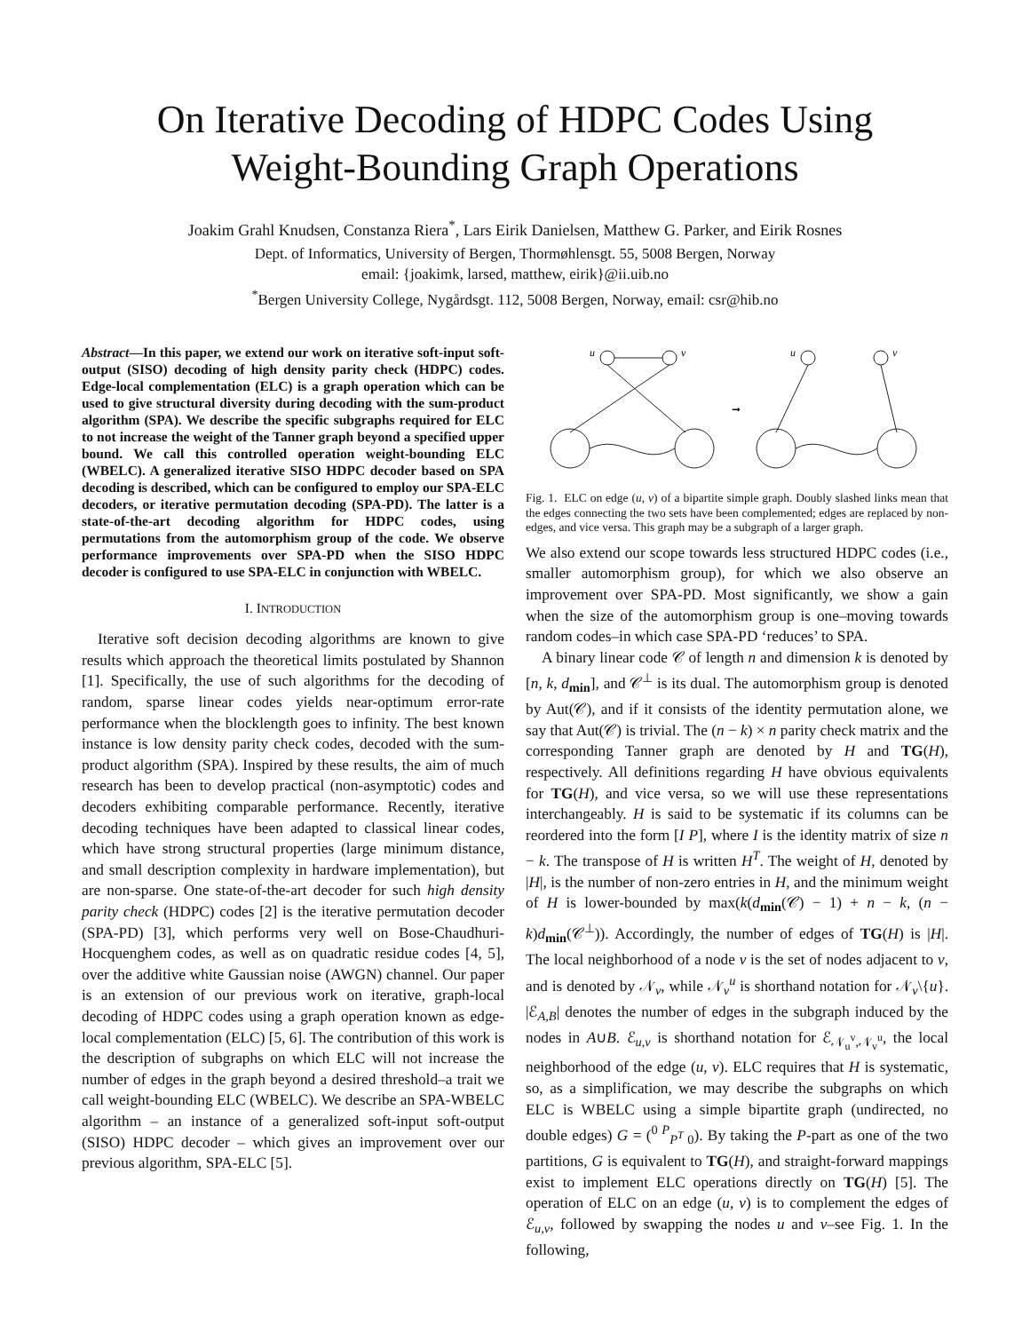On Iterative Decoding of HDPC Codes Using
Weight-Bounding Graph Operations
Joakim Grahl Knudsen, Constanza Riera<sup>*</sup>, Lars Eirik Danielsen, Matthew G. Parker, and Eirik Rosnes
Dept. of Informatics, University of Bergen, Thormøhlensgt. 55, 5008 Bergen, Norway
email: {joakimk, larsed, matthew, eirik}@ii.uib.no
<sup>*</sup> Bergen University College, Nygårdsgt. 112, 5008 Bergen, Norway, email: csr@hib.no
Abstract—In this paper, we extend our work on iterative soft-input soft-output (SISO) decoding of high density parity check (HDPC) codes. Edge-local complementation (ELC) is a graph operation which can be used to give structural diversity during decoding with the sum-product algorithm (SPA). We describe the specific subgraphs required for ELC to not increase the weight of the Tanner graph beyond a specified upper bound. We call this controlled operation weight-bounding ELC (WBELC). A generalized iterative SISO HDPC decoder based on SPA decoding is described, which can be configured to employ our SPA-ELC decoders, or iterative permutation decoding (SPA-PD). The latter is a state-of-the-art decoding algorithm for HDPC codes, using permutations from the automorphism group of the code. We observe performance improvements over SPA-PD when the SISO HDPC decoder is configured to use SPA-ELC in conjunction with WBELC.
I. INTRODUCTION
Iterative soft decision decoding algorithms are known to give results which approach the theoretical limits postulated by Shannon [1]. Specifically, the use of such algorithms for the decoding of random, sparse linear codes yields near-optimum error-rate performance when the blocklength goes to infinity. The best known instance is low density parity check codes, decoded with the sum-product algorithm (SPA). Inspired by these results, the aim of much research has been to develop practical (non-asymptotic) codes and decoders exhibiting comparable performance. Recently, iterative decoding techniques have been adapted to classical linear codes, which have strong structural properties (large minimum distance, and small description complexity in hardware implementation), but are non-sparse. One state-of-the-art decoder for such high density parity check (HDPC) codes [2] is the iterative permutation decoder (SPA-PD) [3], which performs very well on Bose-Chaudhuri-Hocquenghem codes, as well as on quadratic residue codes [4, 5], over the additive white Gaussian noise (AWGN) channel. Our paper is an extension of our previous work on iterative, graph-local decoding of HDPC codes using a graph operation known as edge-local complementation (ELC) [5, 6]. The contribution of this work is the description of subgraphs on which ELC will not increase the number of edges in the graph beyond a desired threshold–a trait we call weight-bounding ELC (WBELC). We describe an SPA-WBELC algorithm – an instance of a generalized soft-input soft-output (SISO) HDPC decoder – which gives an improvement over our previous algorithm, SPA-ELC [5].
u
v
u
v
➞
Fig. 1. ELC on edge (u, v) of a bipartite simple graph. Doubly slashed links mean that the edges connecting the two sets have been complemented; edges are replaced by non-edges, and vice versa. This graph may be a subgraph of a larger graph.
We also extend our scope towards less structured HDPC codes (i.e., smaller automorphism group), for which we also observe an improvement over SPA-PD. Most significantly, we show a gain when the size of the automorphism group is one–moving towards random codes–in which case SPA-PD ‘reduces’ to SPA.
A binary linear code 𝒞 of length n and dimension k is denoted by [n, k, d<sub>min</sub>], and 𝒞<sup>⊥</sup> is its dual. The automorphism group is denoted by Aut(𝒞), and if it consists of the identity permutation alone, we say that Aut(𝒞) is trivial. The (n − k) × n parity check matrix and the corresponding Tanner graph are denoted by H and TG(H), respectively. All definitions regarding H have obvious equivalents for TG(H), and vice versa, so we will use these representations interchangeably. H is said to be systematic if its columns can be reordered into the form [I P], where I is the identity matrix of size n − k. The transpose of H is written H<sup>T</sup>. The weight of H, denoted by |H|, is the number of non-zero entries in H, and the minimum weight of H is lower-bounded by max(k(d<sub>min</sub>(𝒞) − 1) + n − k, (n − k)d<sub>min</sub>(𝒞<sup>⊥</sup>)). Accordingly, the number of edges of TG(H) is |H|. The local neighborhood of a node v is the set of nodes adjacent to v, and is denoted by 𝒩<sub>v</sub>, while 𝒩<sub>v</sub><sup>u</sup> is shorthand notation for 𝒩<sub>v</sub>\{u}. |ℰ<sub>A,B</sub>| denotes the number of edges in the subgraph induced by the nodes in A∪B. ℰ<sub>u,v</sub> is shorthand notation for ℰ<sub>𝒩<sub>u</sub><sup>v</sup>,𝒩<sub>v</sub><sup>u</sup></sub>, the local neighborhood of the edge (u, v). ELC requires that H is systematic, so, as a simplification, we may describe the subgraphs on which ELC is WBELC using a simple bipartite graph (undirected, no double edges) G = (<sup>0 P</sup><sub>P<sup>T</sup> 0</sub>). By taking the P-part as one of the two partitions, G is equivalent to TG(H), and straight-forward mappings exist to implement ELC operations directly on TG(H) [5]. The operation of ELC on an edge (u, v) is to complement the edges of ℰ<sub>u,v</sub>, followed by swapping the nodes u and v–see Fig. 1. In the following,